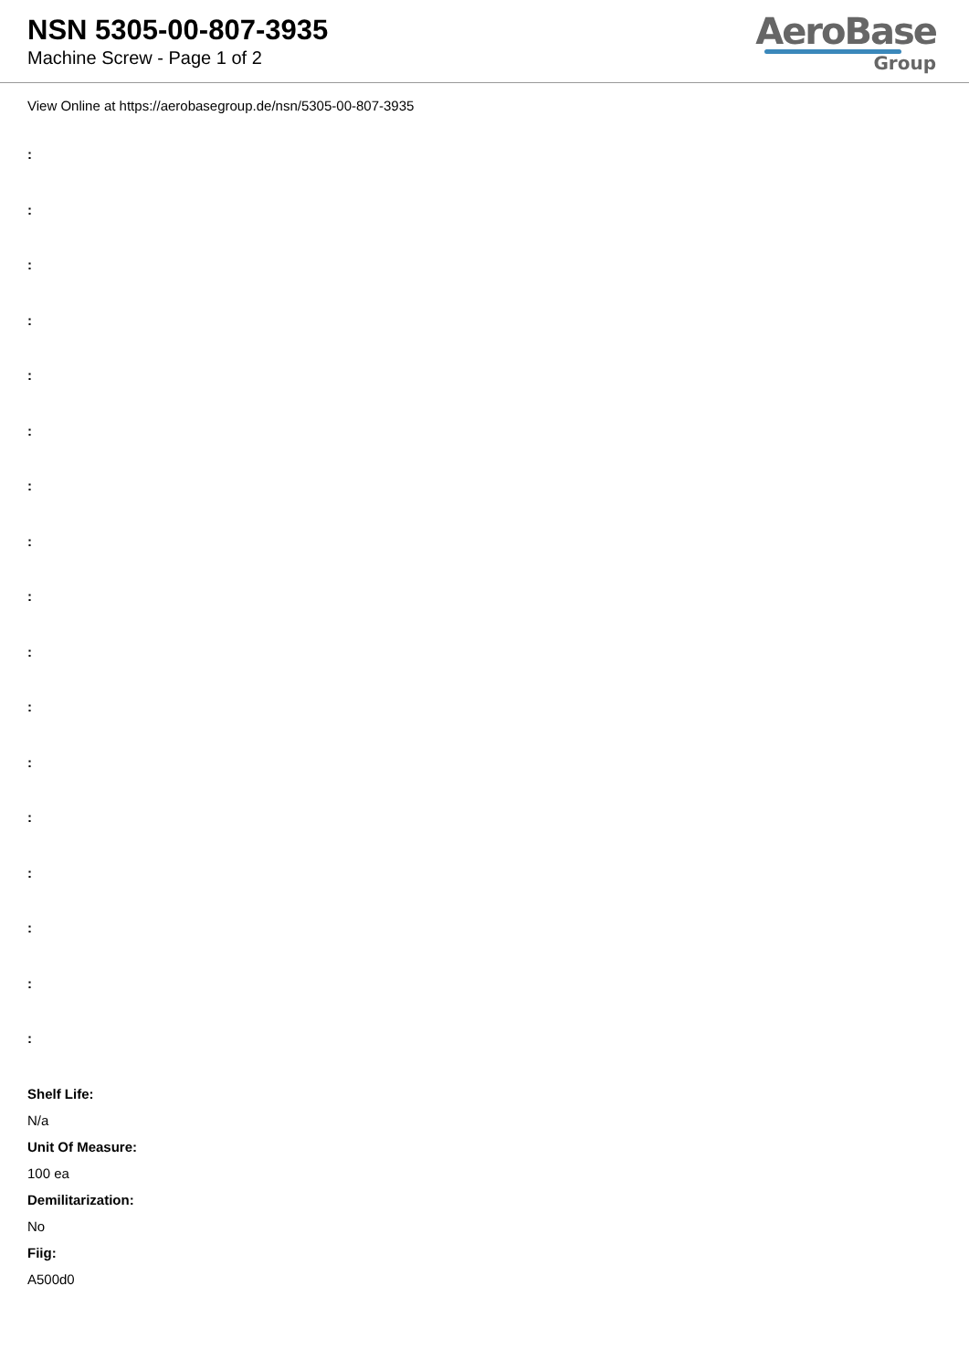NSN 5305-00-807-3935
Machine Screw - Page 1 of 2
AeroBase
Group
View Online at https://aerobasegroup.de/nsn/5305-00-807-3935
:
:
:
:
:
:
:
:
:
:
:
:
:
:
:
:
:
Shelf Life:
N/a
Unit Of Measure:
100 ea
Demilitarization:
No
Fiig:
A500d0